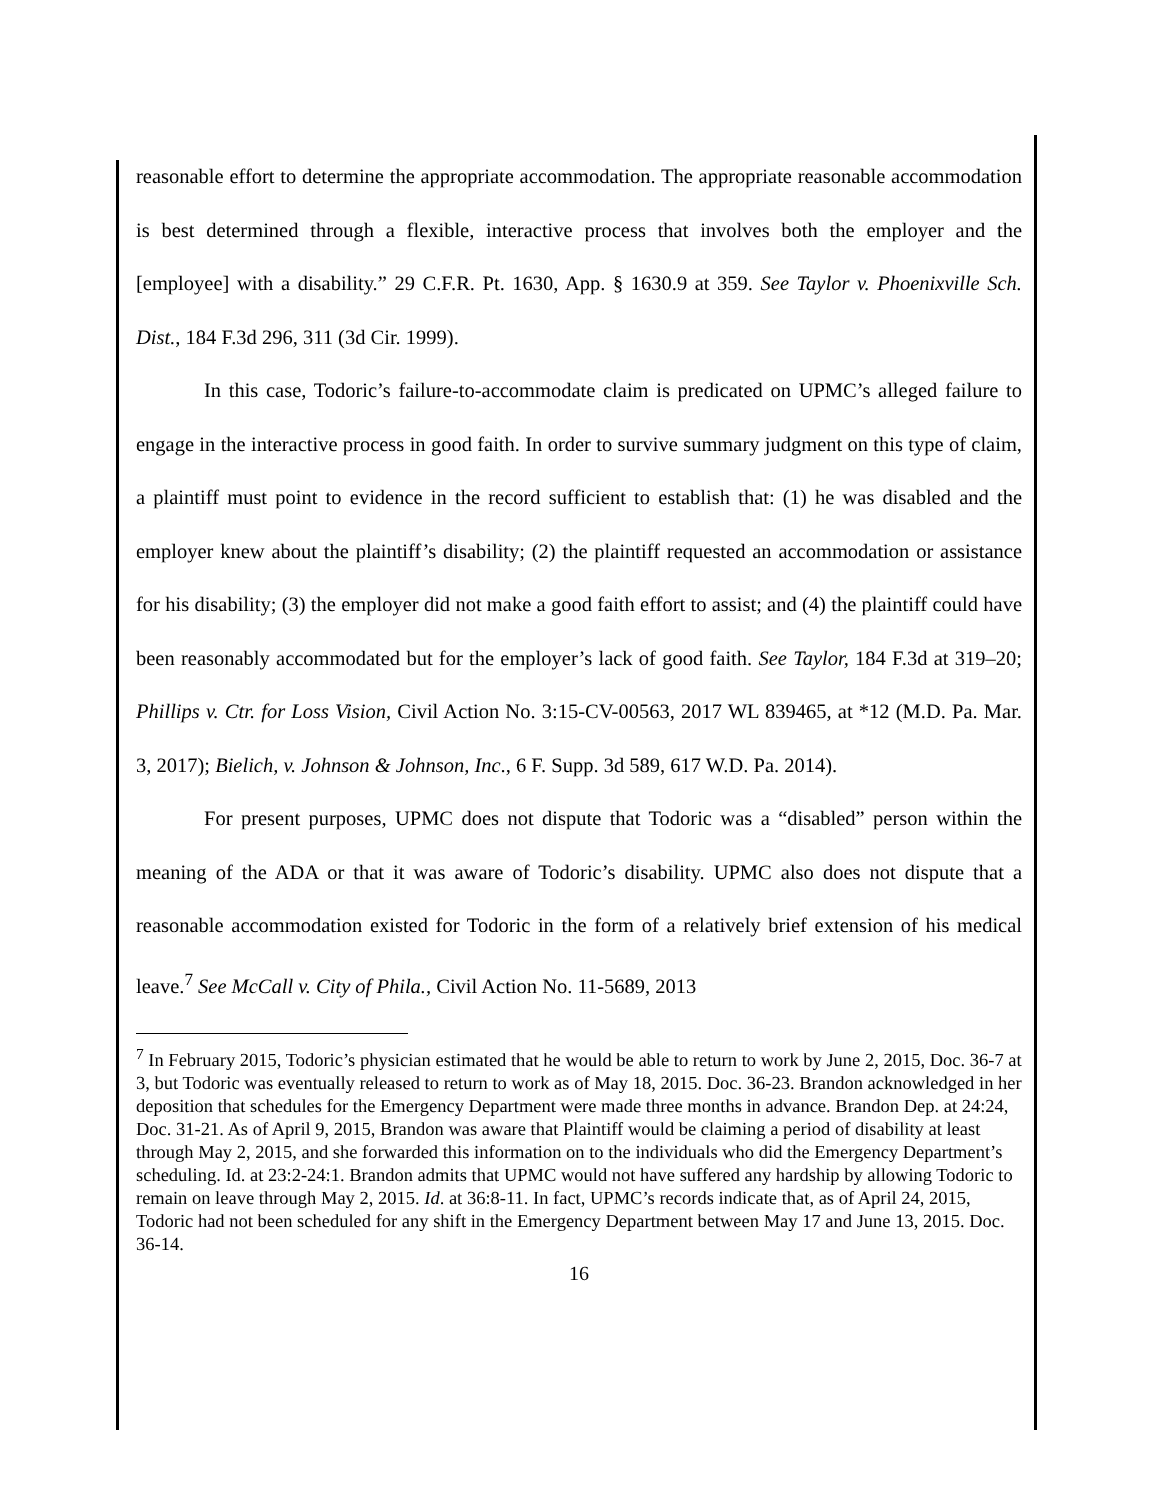reasonable effort to determine the appropriate accommodation. The appropriate reasonable accommodation is best determined through a flexible, interactive process that involves both the employer and the [employee] with a disability.” 29 C.F.R. Pt. 1630, App. § 1630.9 at 359. See Taylor v. Phoenixville Sch. Dist., 184 F.3d 296, 311 (3d Cir. 1999).
In this case, Todoric’s failure-to-accommodate claim is predicated on UPMC’s alleged failure to engage in the interactive process in good faith. In order to survive summary judgment on this type of claim, a plaintiff must point to evidence in the record sufficient to establish that: (1) he was disabled and the employer knew about the plaintiff’s disability; (2) the plaintiff requested an accommodation or assistance for his disability; (3) the employer did not make a good faith effort to assist; and (4) the plaintiff could have been reasonably accommodated but for the employer’s lack of good faith. See Taylor, 184 F.3d at 319–20; Phillips v. Ctr. for Loss Vision, Civil Action No. 3:15-CV-00563, 2017 WL 839465, at *12 (M.D. Pa. Mar. 3, 2017); Bielich, v. Johnson & Johnson, Inc., 6 F. Supp. 3d 589, 617 W.D. Pa. 2014).
For present purposes, UPMC does not dispute that Todoric was a “disabled” person within the meaning of the ADA or that it was aware of Todoric’s disability. UPMC also does not dispute that a reasonable accommodation existed for Todoric in the form of a relatively brief extension of his medical leave.<sup>7</sup> See McCall v. City of Phila., Civil Action No. 11-5689, 2013
<sup>7</sup> In February 2015, Todoric’s physician estimated that he would be able to return to work by June 2, 2015, Doc. 36-7 at 3, but Todoric was eventually released to return to work as of May 18, 2015. Doc. 36-23. Brandon acknowledged in her deposition that schedules for the Emergency Department were made three months in advance. Brandon Dep. at 24:24, Doc. 31-21. As of April 9, 2015, Brandon was aware that Plaintiff would be claiming a period of disability at least through May 2, 2015, and she forwarded this information on to the individuals who did the Emergency Department’s scheduling. Id. at 23:2-24:1. Brandon admits that UPMC would not have suffered any hardship by allowing Todoric to remain on leave through May 2, 2015. Id. at 36:8-11. In fact, UPMC’s records indicate that, as of April 24, 2015, Todoric had not been scheduled for any shift in the Emergency Department between May 17 and June 13, 2015. Doc. 36-14.
16